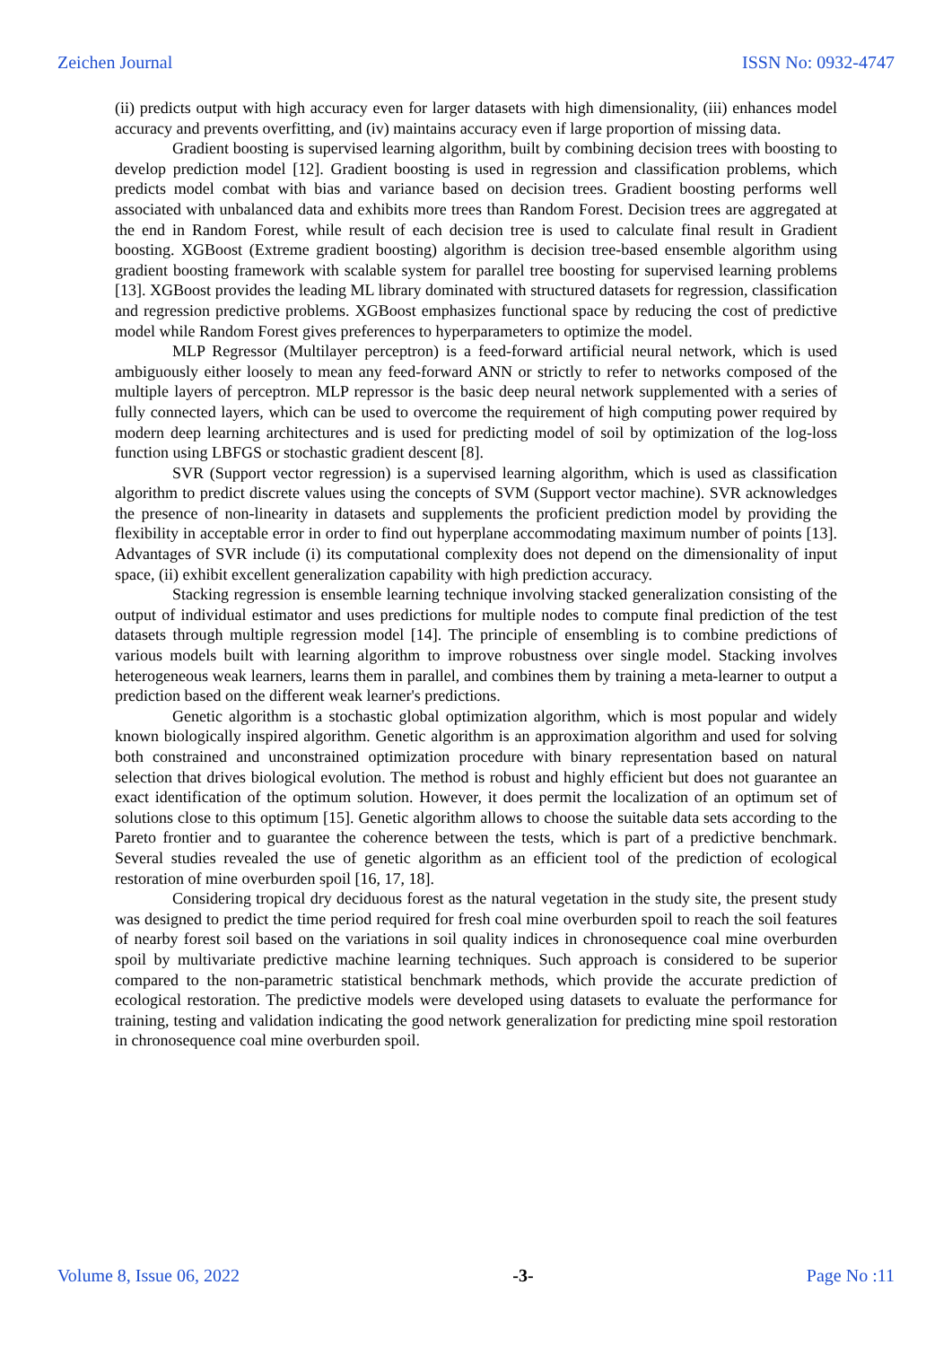Zeichen Journal ISSN No: 0932-4747
(ii) predicts output with high accuracy even for larger datasets with high dimensionality, (iii) enhances model accuracy and prevents overfitting, and (iv) maintains accuracy even if large proportion of missing data.
Gradient boosting is supervised learning algorithm, built by combining decision trees with boosting to develop prediction model [12]. Gradient boosting is used in regression and classification problems, which predicts model combat with bias and variance based on decision trees. Gradient boosting performs well associated with unbalanced data and exhibits more trees than Random Forest. Decision trees are aggregated at the end in Random Forest, while result of each decision tree is used to calculate final result in Gradient boosting. XGBoost (Extreme gradient boosting) algorithm is decision tree-based ensemble algorithm using gradient boosting framework with scalable system for parallel tree boosting for supervised learning problems [13]. XGBoost provides the leading ML library dominated with structured datasets for regression, classification and regression predictive problems. XGBoost emphasizes functional space by reducing the cost of predictive model while Random Forest gives preferences to hyperparameters to optimize the model.
MLP Regressor (Multilayer perceptron) is a feed-forward artificial neural network, which is used ambiguously either loosely to mean any feed-forward ANN or strictly to refer to networks composed of the multiple layers of perceptron. MLP repressor is the basic deep neural network supplemented with a series of fully connected layers, which can be used to overcome the requirement of high computing power required by modern deep learning architectures and is used for predicting model of soil by optimization of the log-loss function using LBFGS or stochastic gradient descent [8].
SVR (Support vector regression) is a supervised learning algorithm, which is used as classification algorithm to predict discrete values using the concepts of SVM (Support vector machine). SVR acknowledges the presence of non-linearity in datasets and supplements the proficient prediction model by providing the flexibility in acceptable error in order to find out hyperplane accommodating maximum number of points [13]. Advantages of SVR include (i) its computational complexity does not depend on the dimensionality of input space, (ii) exhibit excellent generalization capability with high prediction accuracy.
Stacking regression is ensemble learning technique involving stacked generalization consisting of the output of individual estimator and uses predictions for multiple nodes to compute final prediction of the test datasets through multiple regression model [14]. The principle of ensembling is to combine predictions of various models built with learning algorithm to improve robustness over single model. Stacking involves heterogeneous weak learners, learns them in parallel, and combines them by training a meta-learner to output a prediction based on the different weak learner's predictions.
Genetic algorithm is a stochastic global optimization algorithm, which is most popular and widely known biologically inspired algorithm. Genetic algorithm is an approximation algorithm and used for solving both constrained and unconstrained optimization procedure with binary representation based on natural selection that drives biological evolution. The method is robust and highly efficient but does not guarantee an exact identification of the optimum solution. However, it does permit the localization of an optimum set of solutions close to this optimum [15]. Genetic algorithm allows to choose the suitable data sets according to the Pareto frontier and to guarantee the coherence between the tests, which is part of a predictive benchmark. Several studies revealed the use of genetic algorithm as an efficient tool of the prediction of ecological restoration of mine overburden spoil [16, 17, 18].
Considering tropical dry deciduous forest as the natural vegetation in the study site, the present study was designed to predict the time period required for fresh coal mine overburden spoil to reach the soil features of nearby forest soil based on the variations in soil quality indices in chronosequence coal mine overburden spoil by multivariate predictive machine learning techniques. Such approach is considered to be superior compared to the non-parametric statistical benchmark methods, which provide the accurate prediction of ecological restoration. The predictive models were developed using datasets to evaluate the performance for training, testing and validation indicating the good network generalization for predicting mine spoil restoration in chronosequence coal mine overburden spoil.
Volume 8, Issue 06, 2022 -3- Page No :11